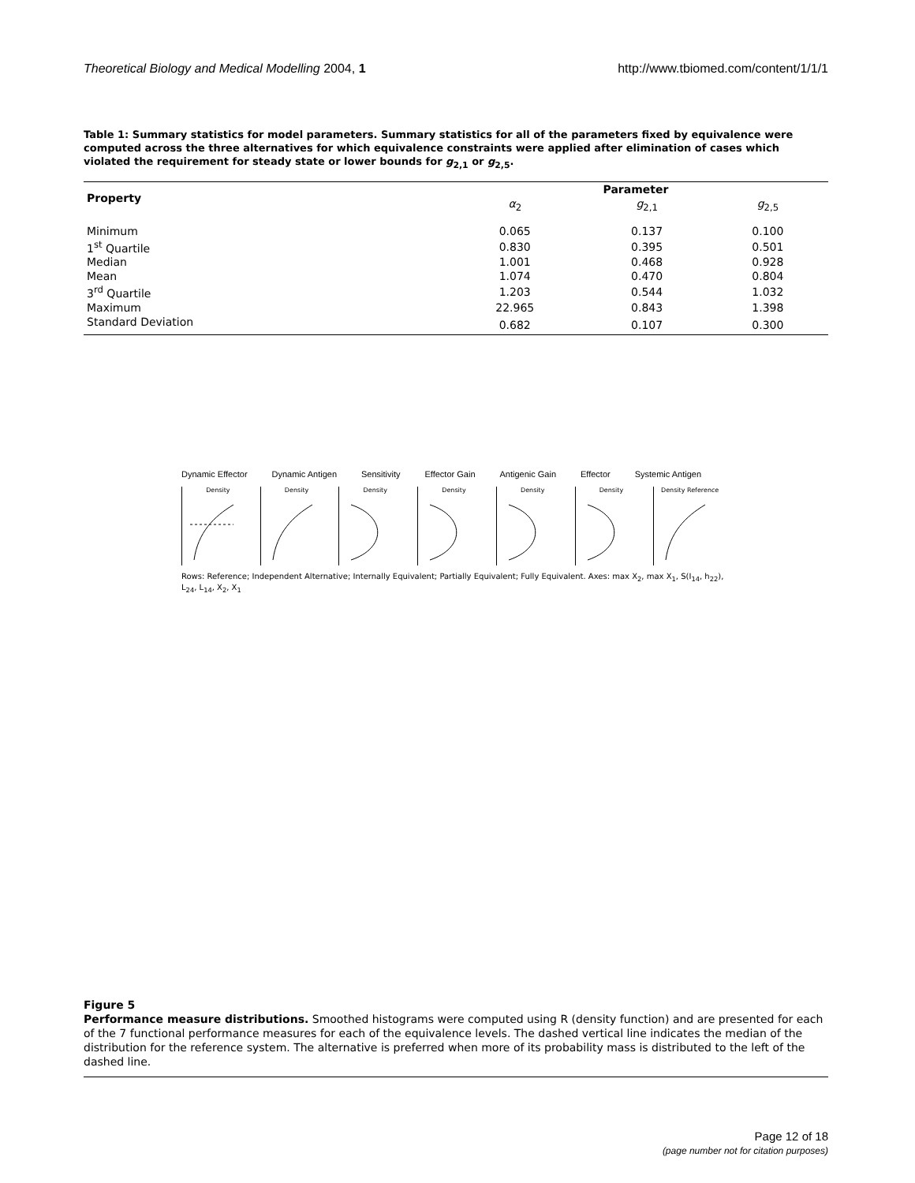Theoretical Biology and Medical Modelling 2004, 1 http://www.tbiomed.com/content/1/1/1
Table 1: Summary statistics for model parameters. Summary statistics for all of the parameters fixed by equivalence were computed across the three alternatives for which equivalence constraints were applied after elimination of cases which violated the requirement for steady state or lower bounds for g<sub>2,1</sub> or g<sub>2,5</sub>.
| Property | Parameter | | |
| --- | --- | --- | --- |
| | α<sub>2</sub> | g<sub>2,1</sub> | g<sub>2,5</sub> |
| Minimum | 0.065 | 0.137 | 0.100 |
| 1<sup>st</sup> Quartile | 0.830 | 0.395 | 0.501 |
| Median | 1.001 | 0.468 | 0.928 |
| Mean | 1.074 | 0.470 | 0.804 |
| 3<sup>rd</sup> Quartile | 1.203 | 0.544 | 1.032 |
| Maximum | 22.965 | 0.843 | 1.398 |
| Standard Deviation | 0.682 | 0.107 | 0.300 |
Dynamic Effector Dynamic Antigen Sensitivity Effector Gain Antigenic Gain Effector Systemic Antigen
Density
Density
Density
Density
Density
Density
Density Reference
Rows: Reference; Independent Alternative; Internally Equivalent; Partially Equivalent; Fully Equivalent. Axes: max X<sub>2</sub>, max X<sub>1</sub>, S(I<sub>14</sub>, h<sub>22</sub>), L<sub>24</sub>, L<sub>14</sub>, X<sub>2</sub>, X<sub>1</sub>
Figure 5
Performance measure distributions. Smoothed histograms were computed using R (density function) and are presented for each of the 7 functional performance measures for each of the equivalence levels. The dashed vertical line indicates the median of the distribution for the reference system. The alternative is preferred when more of its probability mass is distributed to the left of the dashed line.
Page 12 of 18
(page number not for citation purposes)